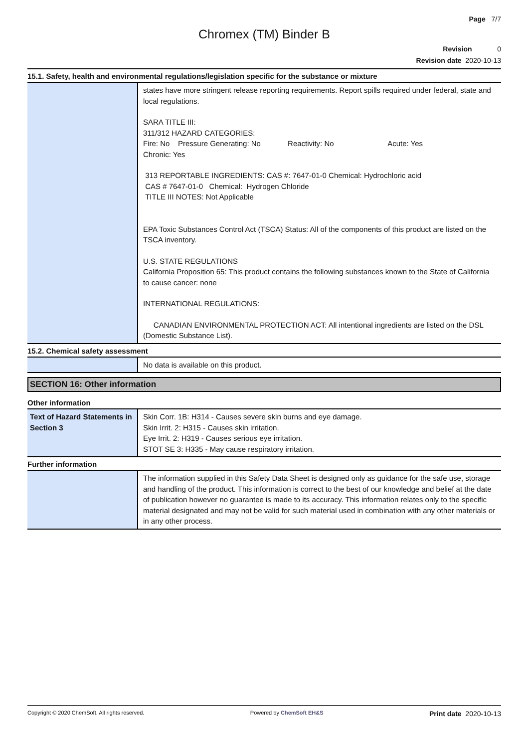Page 7/7
Chromex (TM) Binder B
Revision 0
Revision date 2020-10-13
15.1. Safety, health and environmental regulations/legislation specific for the substance or mixture
| | states have more stringent release reporting requirements. Report spills required under federal, state and local regulations. SARA TITLE III: 311/312 HAZARD CATEGORIES: Fire: No Pressure Generating: No Reactivity: No Acute: Yes Chronic: Yes 313 REPORTABLE INGREDIENTS: CAS #: 7647-01-0 Chemical: Hydrochloric acid CAS # 7647-01-0 Chemical: Hydrogen Chloride TITLE III NOTES: Not Applicable EPA Toxic Substances Control Act (TSCA) Status: All of the components of this product are listed on the TSCA inventory. U.S. STATE REGULATIONS California Proposition 65: This product contains the following substances known to the State of California to cause cancer: none INTERNATIONAL REGULATIONS: CANADIAN ENVIRONMENTAL PROTECTION ACT: All intentional ingredients are listed on the DSL (Domestic Substance List). |
15.2. Chemical safety assessment
| | No data is available on this product. |
SECTION 16: Other information
Other information
| Text of Hazard Statements in Section 3 | Skin Corr. 1B: H314 - Causes severe skin burns and eye damage. Skin Irrit. 2: H315 - Causes skin irritation. Eye Irrit. 2: H319 - Causes serious eye irritation. STOT SE 3: H335 - May cause respiratory irritation. |
Further information
| | The information supplied in this Safety Data Sheet is designed only as guidance for the safe use, storage and handling of the product. This information is correct to the best of our knowledge and belief at the date of publication however no guarantee is made to its accuracy. This information relates only to the specific material designated and may not be valid for such material used in combination with any other materials or in any other process. |
Copyright © 2020 ChemSoft. All rights reserved. Powered by ChemSoft EH&S Print date 2020-10-13